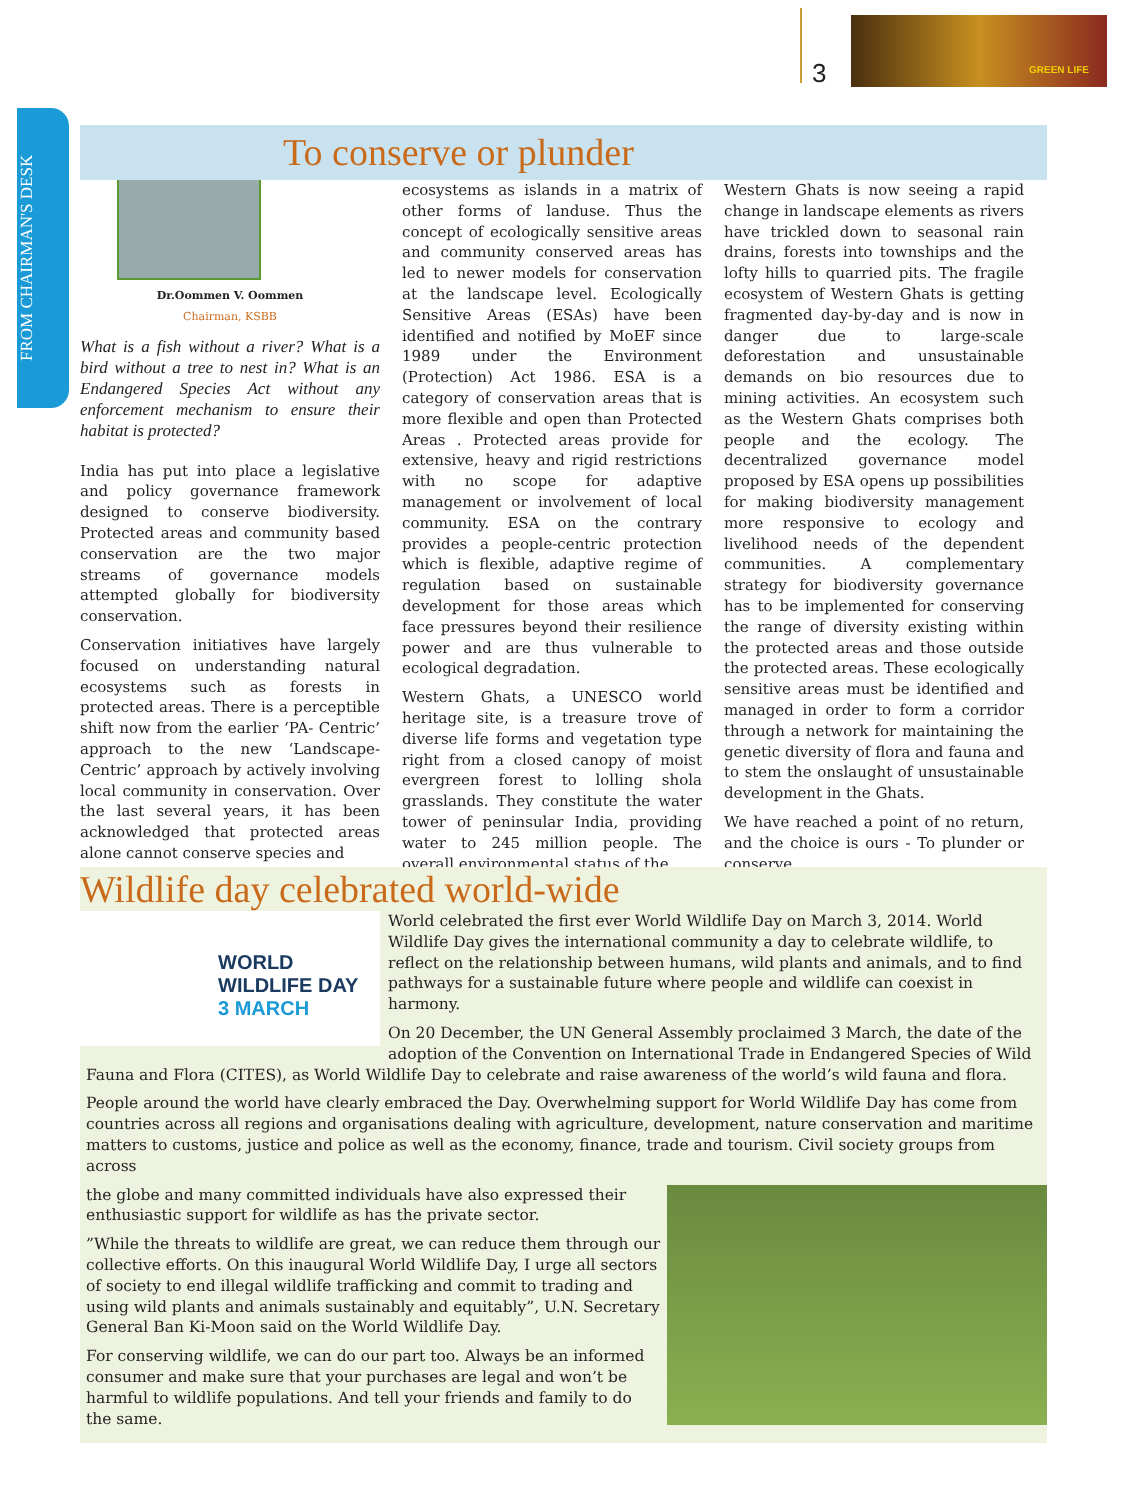3
GREEN LIFE
FROM CHAIRMAN'S DESK
To conserve or plunder
Dr.Oommen V. Oommen
Chairman, KSBB
What is a fish without a river? What is a bird without a tree to nest in? What is an Endangered Species Act without any enforcement mechanism to ensure their habitat is protected?
India has put into place a legislative and policy governance framework designed to conserve biodiversity. Protected areas and community based conservation are the two major streams of governance models attempted globally for biodiversity conservation.
Conservation initiatives have largely focused on understanding natural ecosystems such as forests in protected areas. There is a perceptible shift now from the earlier ‘PA- Centric’ approach to the new ‘Landscape-Centric’ approach by actively involving local community in conservation. Over the last several years, it has been acknowledged that protected areas alone cannot conserve species and
ecosystems as islands in a matrix of other forms of landuse. Thus the concept of ecologically sensitive areas and community conserved areas has led to newer models for conservation at the landscape level. Ecologically Sensitive Areas (ESAs) have been identified and notified by MoEF since 1989 under the Environment (Protection) Act 1986. ESA is a category of conservation areas that is more flexible and open than Protected Areas . Protected areas provide for extensive, heavy and rigid restrictions with no scope for adaptive management or involvement of local community. ESA on the contrary provides a people-centric protection which is flexible, adaptive regime of regulation based on sustainable development for those areas which face pressures beyond their resilience power and are thus vulnerable to ecological degradation.
Western Ghats, a UNESCO world heritage site, is a treasure trove of diverse life forms and vegetation type right from a closed canopy of moist evergreen forest to lolling shola grasslands. They constitute the water tower of peninsular India, providing water to 245 million people. The overall environmental status of the
Western Ghats is now seeing a rapid change in landscape elements as rivers have trickled down to seasonal rain drains, forests into townships and the lofty hills to quarried pits. The fragile ecosystem of Western Ghats is getting fragmented day-by-day and is now in danger due to large-scale deforestation and unsustainable demands on bio resources due to mining activities. An ecosystem such as the Western Ghats comprises both people and the ecology. The decentralized governance model proposed by ESA opens up possibilities for making biodiversity management more responsive to ecology and livelihood needs of the dependent communities. A complementary strategy for biodiversity governance has to be implemented for conserving the range of diversity existing within the protected areas and those outside the protected areas. These ecologically sensitive areas must be identified and managed in order to form a corridor through a network for maintaining the genetic diversity of flora and fauna and to stem the onslaught of unsustainable development in the Ghats.
We have reached a point of no return, and the choice is ours - To plunder or conserve.
Wildlife day celebrated world-wide
WORLD
WILDLIFE DAY
3 MARCH
World celebrated the first ever World Wildlife Day on March 3, 2014. World Wildlife Day gives the international community a day to celebrate wildlife, to reflect on the relationship between humans, wild plants and animals, and to find pathways for a sustainable future where people and wildlife can coexist in harmony.
On 20 December, the UN General Assembly proclaimed 3 March, the date of the adoption of the Convention on International Trade in Endangered Species of Wild Fauna and Flora (CITES), as World Wildlife Day to celebrate and raise awareness of the world’s wild fauna and flora.
People around the world have clearly embraced the Day. Overwhelming support for World Wildlife Day has come from countries across all regions and organisations dealing with agriculture, development, nature conservation and maritime matters to customs, justice and police as well as the economy, finance, trade and tourism. Civil society groups from across
the globe and many committed individuals have also expressed their enthusiastic support for wildlife as has the private sector.
”While the threats to wildlife are great, we can reduce them through our collective efforts. On this inaugural World Wildlife Day, I urge all sectors of society to end illegal wildlife trafficking and commit to trading and using wild plants and animals sustainably and equitably”, U.N. Secretary General Ban Ki-Moon said on the World Wildlife Day.
For conserving wildlife, we can do our part too. Always be an informed consumer and make sure that your purchases are legal and won’t be harmful to wildlife populations. And tell your friends and family to do the same.